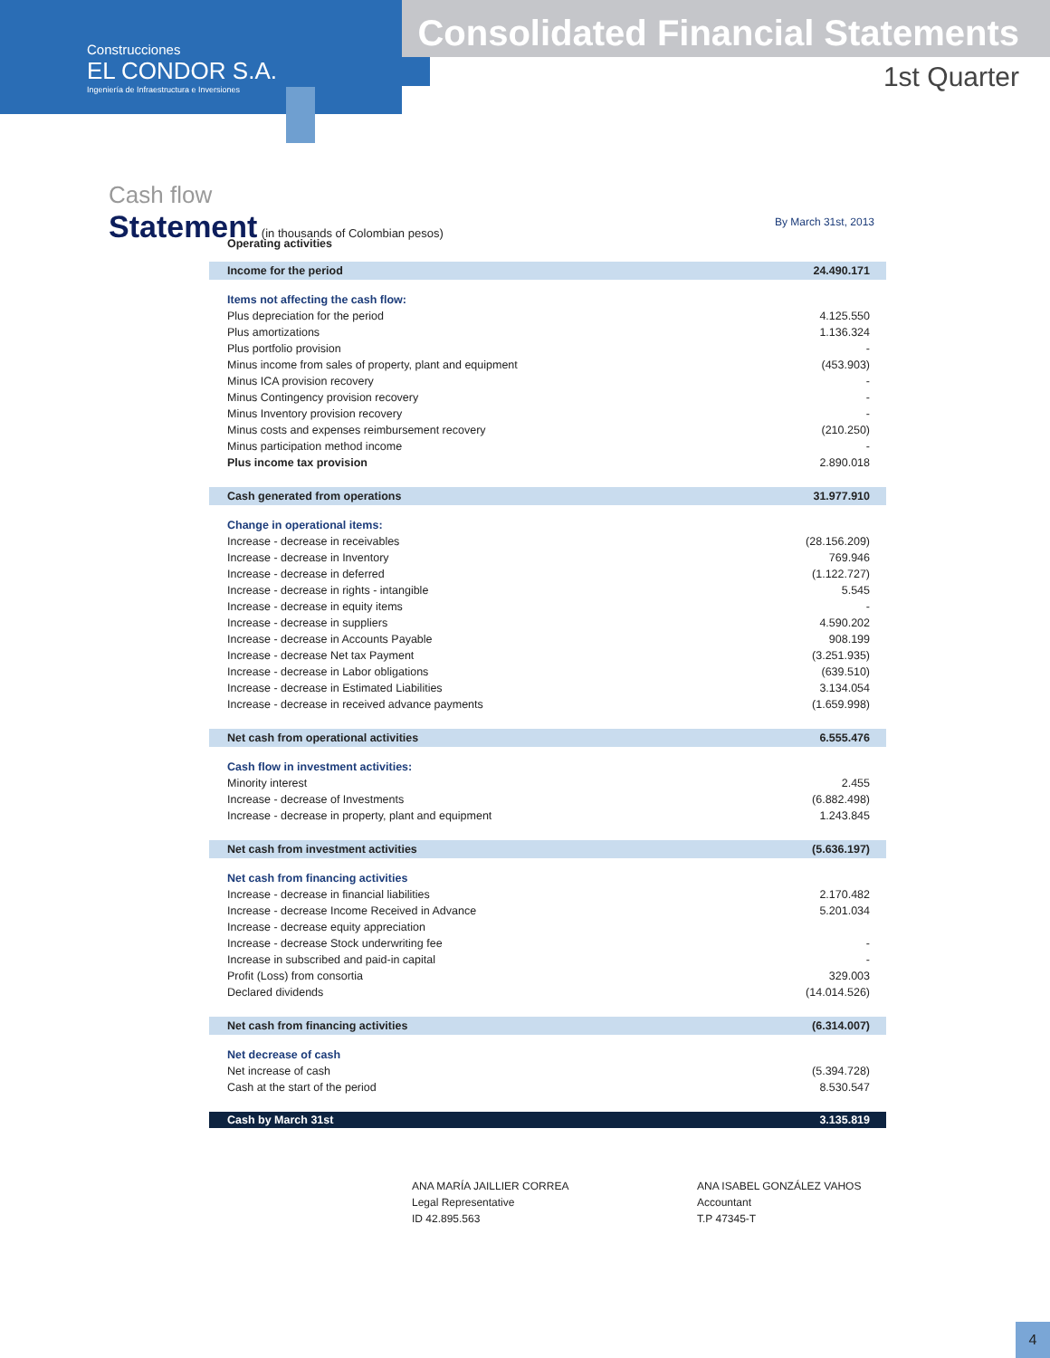Construcciones
EL CONDOR S.A.
Ingeniería de Infraestructura e Inversiones
Consolidated Financial Statements
1st Quarter
Cash flow
Statement (in thousands of Colombian pesos)
By March 31st, 2013
| Operating activities | |
| Income for the period | 24.490.171 |
| Items not affecting the cash flow: | |
| Plus depreciation for the period | 4.125.550 |
| Plus amortizations | 1.136.324 |
| Plus portfolio provision | - |
| Minus income from sales of property, plant and equipment | (453.903) |
| Minus ICA provision recovery | - |
| Minus Contingency provision recovery | - |
| Minus Inventory provision recovery | - |
| Minus costs and expenses reimbursement recovery | (210.250) |
| Minus participation method income | - |
| Plus income tax provision | 2.890.018 |
| Cash generated from operations | 31.977.910 |
| Change in operational items: | |
| Increase - decrease in receivables | (28.156.209) |
| Increase - decrease in Inventory | 769.946 |
| Increase - decrease in deferred | (1.122.727) |
| Increase - decrease in rights - intangible | 5.545 |
| Increase - decrease in equity items | - |
| Increase - decrease in suppliers | 4.590.202 |
| Increase - decrease in Accounts Payable | 908.199 |
| Increase - decrease Net tax Payment | (3.251.935) |
| Increase - decrease in Labor obligations | (639.510) |
| Increase - decrease in Estimated Liabilities | 3.134.054 |
| Increase - decrease in received advance payments | (1.659.998) |
| Net cash from operational activities | 6.555.476 |
| Cash flow in investment activities: | |
| Minority interest | 2.455 |
| Increase - decrease of Investments | (6.882.498) |
| Increase - decrease in property, plant and equipment | 1.243.845 |
| Net cash from investment activities | (5.636.197) |
| Net cash from financing activities | |
| Increase - decrease in financial liabilities | 2.170.482 |
| Increase - decrease Income Received in Advance | 5.201.034 |
| Increase - decrease equity appreciation | |
| Increase - decrease Stock underwriting fee | - |
| Increase in subscribed and paid-in capital | - |
| Profit (Loss) from consortia | 329.003 |
| Declared dividends | (14.014.526) |
| Net cash from financing activities | (6.314.007) |
| Net decrease of cash | |
| Net increase of cash | (5.394.728) |
| Cash at the start of the period | 8.530.547 |
| Cash by March 31st | 3.135.819 |
ANA MARÍA JAILLIER CORREA
Legal Representative
ID 42.895.563
ANA ISABEL GONZÁLEZ VAHOS
Accountant
T.P 47345-T
4